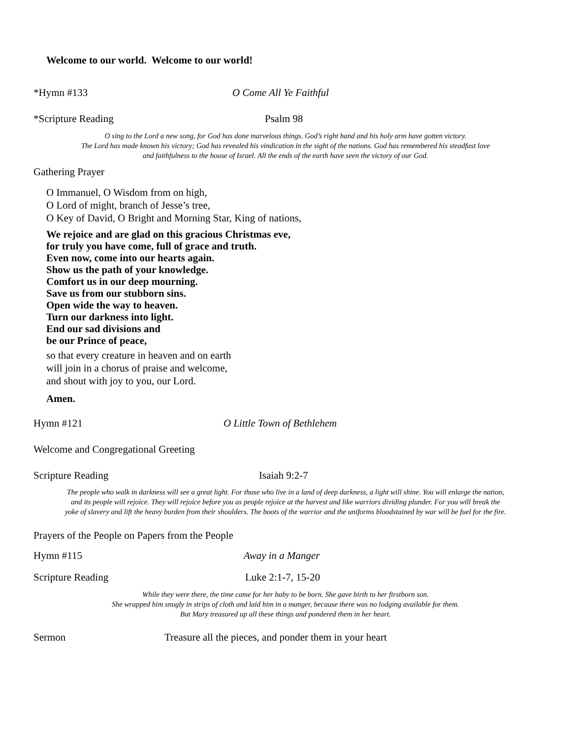Welcome to our world. Welcome to our world!
*Hymn #133 O Come All Ye Faithful
*Scripture Reading Psalm 98
O sing to the Lord a new song, for God has done marvelous things. God’s right hand and his holy arm have gotten victory.
The Lord has made known his victory; God has revealed his vindication in the sight of the nations. God has remembered his steadfast love
and faithfulness to the house of Israel. All the ends of the earth have seen the victory of our God.
Gathering Prayer
O Immanuel, O Wisdom from on high,
O Lord of might, branch of Jesse’s tree,
O Key of David, O Bright and Morning Star, King of nations,
We rejoice and are glad on this gracious Christmas eve,
for truly you have come, full of grace and truth.
Even now, come into our hearts again.
Show us the path of your knowledge.
Comfort us in our deep mourning.
Save us from our stubborn sins.
Open wide the way to heaven.
Turn our darkness into light.
End our sad divisions and
be our Prince of peace,
so that every creature in heaven and on earth
will join in a chorus of praise and welcome,
and shout with joy to you, our Lord.
Amen.
Hymn #121 O Little Town of Bethlehem
Welcome and Congregational Greeting
Scripture Reading Isaiah 9:2-7
The people who walk in darkness will see a great light. For those who live in a land of deep darkness, a light will shine. You will enlarge the nation,
and its people will rejoice. They will rejoice before you as people rejoice at the harvest and like warriors dividing plunder. For you will break the
yoke of slavery and lift the heavy burden from their shoulders. The boots of the warrior and the uniforms bloodstained by war will be fuel for the fire.
Prayers of the People on Papers from the People
Hymn #115 Away in a Manger
Scripture Reading Luke 2:1-7, 15-20
While they were there, the time came for her baby to be born. She gave birth to her firstborn son.
She wrapped him snugly in strips of cloth and laid him in a manger, because there was no lodging available for them.
But Mary treasured up all these things and pondered them in her heart.
Sermon Treasure all the pieces, and ponder them in your heart